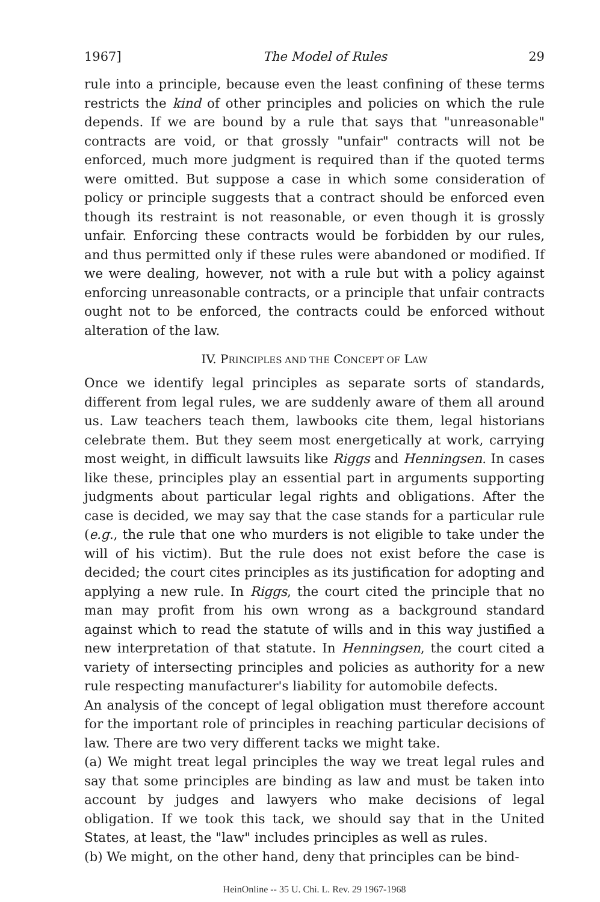1967] The Model of Rules 29
rule into a principle, because even the least confining of these terms restricts the kind of other principles and policies on which the rule depends. If we are bound by a rule that says that "unreasonable" contracts are void, or that grossly "unfair" contracts will not be enforced, much more judgment is required than if the quoted terms were omitted. But suppose a case in which some consideration of policy or principle suggests that a contract should be enforced even though its restraint is not reasonable, or even though it is grossly unfair. Enforcing these contracts would be forbidden by our rules, and thus permitted only if these rules were abandoned or modified. If we were dealing, however, not with a rule but with a policy against enforcing unreasonable contracts, or a principle that unfair contracts ought not to be enforced, the contracts could be enforced without alteration of the law.
IV. PRINCIPLES AND THE CONCEPT OF LAW
Once we identify legal principles as separate sorts of standards, different from legal rules, we are suddenly aware of them all around us. Law teachers teach them, lawbooks cite them, legal historians celebrate them. But they seem most energetically at work, carrying most weight, in difficult lawsuits like Riggs and Henningsen. In cases like these, principles play an essential part in arguments supporting judgments about particular legal rights and obligations. After the case is decided, we may say that the case stands for a particular rule (e.g., the rule that one who murders is not eligible to take under the will of his victim). But the rule does not exist before the case is decided; the court cites principles as its justification for adopting and applying a new rule. In Riggs, the court cited the principle that no man may profit from his own wrong as a background standard against which to read the statute of wills and in this way justified a new interpretation of that statute. In Henningsen, the court cited a variety of intersecting principles and policies as authority for a new rule respecting manufacturer's liability for automobile defects.
An analysis of the concept of legal obligation must therefore account for the important role of principles in reaching particular decisions of law. There are two very different tacks we might take.
(a) We might treat legal principles the way we treat legal rules and say that some principles are binding as law and must be taken into account by judges and lawyers who make decisions of legal obligation. If we took this tack, we should say that in the United States, at least, the "law" includes principles as well as rules.
(b) We might, on the other hand, deny that principles can be bind-
HeinOnline -- 35 U. Chi. L. Rev. 29 1967-1968